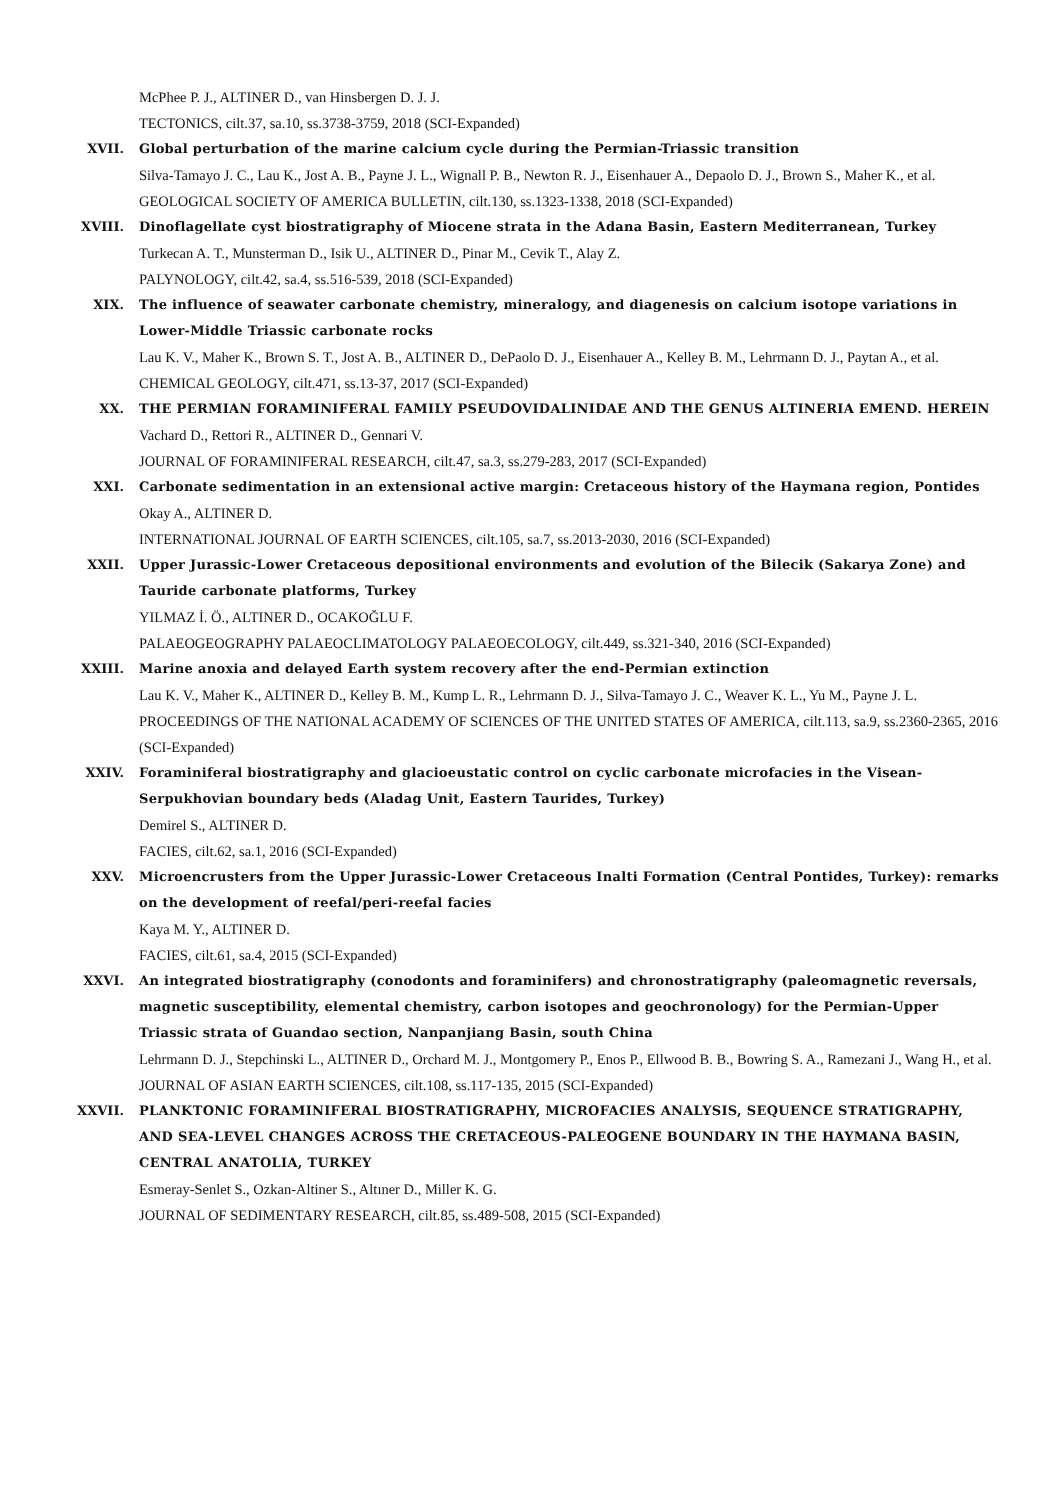McPhee P. J., ALTINER D., van Hinsbergen D. J. J.
TECTONICS, cilt.37, sa.10, ss.3738-3759, 2018 (SCI-Expanded)
XVII. Global perturbation of the marine calcium cycle during the Permian-Triassic transition
Silva-Tamayo J. C., Lau K., Jost A. B., Payne J. L., Wignall P. B., Newton R. J., Eisenhauer A., Depaolo D. J., Brown S., Maher K., et al.
GEOLOGICAL SOCIETY OF AMERICA BULLETIN, cilt.130, ss.1323-1338, 2018 (SCI-Expanded)
XVIII. Dinoflagellate cyst biostratigraphy of Miocene strata in the Adana Basin, Eastern Mediterranean, Turkey
Turkecan A. T., Munsterman D., Isik U., ALTINER D., Pinar M., Cevik T., Alay Z.
PALYNOLOGY, cilt.42, sa.4, ss.516-539, 2018 (SCI-Expanded)
XIX. The influence of seawater carbonate chemistry, mineralogy, and diagenesis on calcium isotope variations in Lower-Middle Triassic carbonate rocks
Lau K. V., Maher K., Brown S. T., Jost A. B., ALTINER D., DePaolo D. J., Eisenhauer A., Kelley B. M., Lehrmann D. J., Paytan A., et al.
CHEMICAL GEOLOGY, cilt.471, ss.13-37, 2017 (SCI-Expanded)
XX. THE PERMIAN FORAMINIFERAL FAMILY PSEUDOVIDALINIDAE AND THE GENUS ALTINERIA EMEND. HEREIN
Vachard D., Rettori R., ALTINER D., Gennari V.
JOURNAL OF FORAMINIFERAL RESEARCH, cilt.47, sa.3, ss.279-283, 2017 (SCI-Expanded)
XXI. Carbonate sedimentation in an extensional active margin: Cretaceous history of the Haymana region, Pontides
Okay A., ALTINER D.
INTERNATIONAL JOURNAL OF EARTH SCIENCES, cilt.105, sa.7, ss.2013-2030, 2016 (SCI-Expanded)
XXII. Upper Jurassic-Lower Cretaceous depositional environments and evolution of the Bilecik (Sakarya Zone) and Tauride carbonate platforms, Turkey
YILMAZ İ. Ö., ALTINER D., OCAKOĞLU F.
PALAEOGEOGRAPHY PALAEOCLIMATOLOGY PALAEOECOLOGY, cilt.449, ss.321-340, 2016 (SCI-Expanded)
XXIII. Marine anoxia and delayed Earth system recovery after the end-Permian extinction
Lau K. V., Maher K., ALTINER D., Kelley B. M., Kump L. R., Lehrmann D. J., Silva-Tamayo J. C., Weaver K. L., Yu M., Payne J. L.
PROCEEDINGS OF THE NATIONAL ACADEMY OF SCIENCES OF THE UNITED STATES OF AMERICA, cilt.113, sa.9, ss.2360-2365, 2016 (SCI-Expanded)
XXIV. Foraminiferal biostratigraphy and glacioeustatic control on cyclic carbonate microfacies in the Visean-Serpukhovian boundary beds (Aladag Unit, Eastern Taurides, Turkey)
Demirel S., ALTINER D.
FACIES, cilt.62, sa.1, 2016 (SCI-Expanded)
XXV. Microencrusters from the Upper Jurassic-Lower Cretaceous Inalti Formation (Central Pontides, Turkey): remarks on the development of reefal/peri-reefal facies
Kaya M. Y., ALTINER D.
FACIES, cilt.61, sa.4, 2015 (SCI-Expanded)
XXVI. An integrated biostratigraphy (conodonts and foraminifers) and chronostratigraphy (paleomagnetic reversals, magnetic susceptibility, elemental chemistry, carbon isotopes and geochronology) for the Permian-Upper Triassic strata of Guandao section, Nanpanjiang Basin, south China
Lehrmann D. J., Stepchinski L., ALTINER D., Orchard M. J., Montgomery P., Enos P., Ellwood B. B., Bowring S. A., Ramezani J., Wang H., et al.
JOURNAL OF ASIAN EARTH SCIENCES, cilt.108, ss.117-135, 2015 (SCI-Expanded)
XXVII. PLANKTONIC FORAMINIFERAL BIOSTRATIGRAPHY, MICROFACIES ANALYSIS, SEQUENCE STRATIGRAPHY, AND SEA-LEVEL CHANGES ACROSS THE CRETACEOUS-PALEOGENE BOUNDARY IN THE HAYMANA BASIN, CENTRAL ANATOLIA, TURKEY
Esmeray-Senlet S., Ozkan-Altiner S., Altıner D., Miller K. G.
JOURNAL OF SEDIMENTARY RESEARCH, cilt.85, ss.489-508, 2015 (SCI-Expanded)